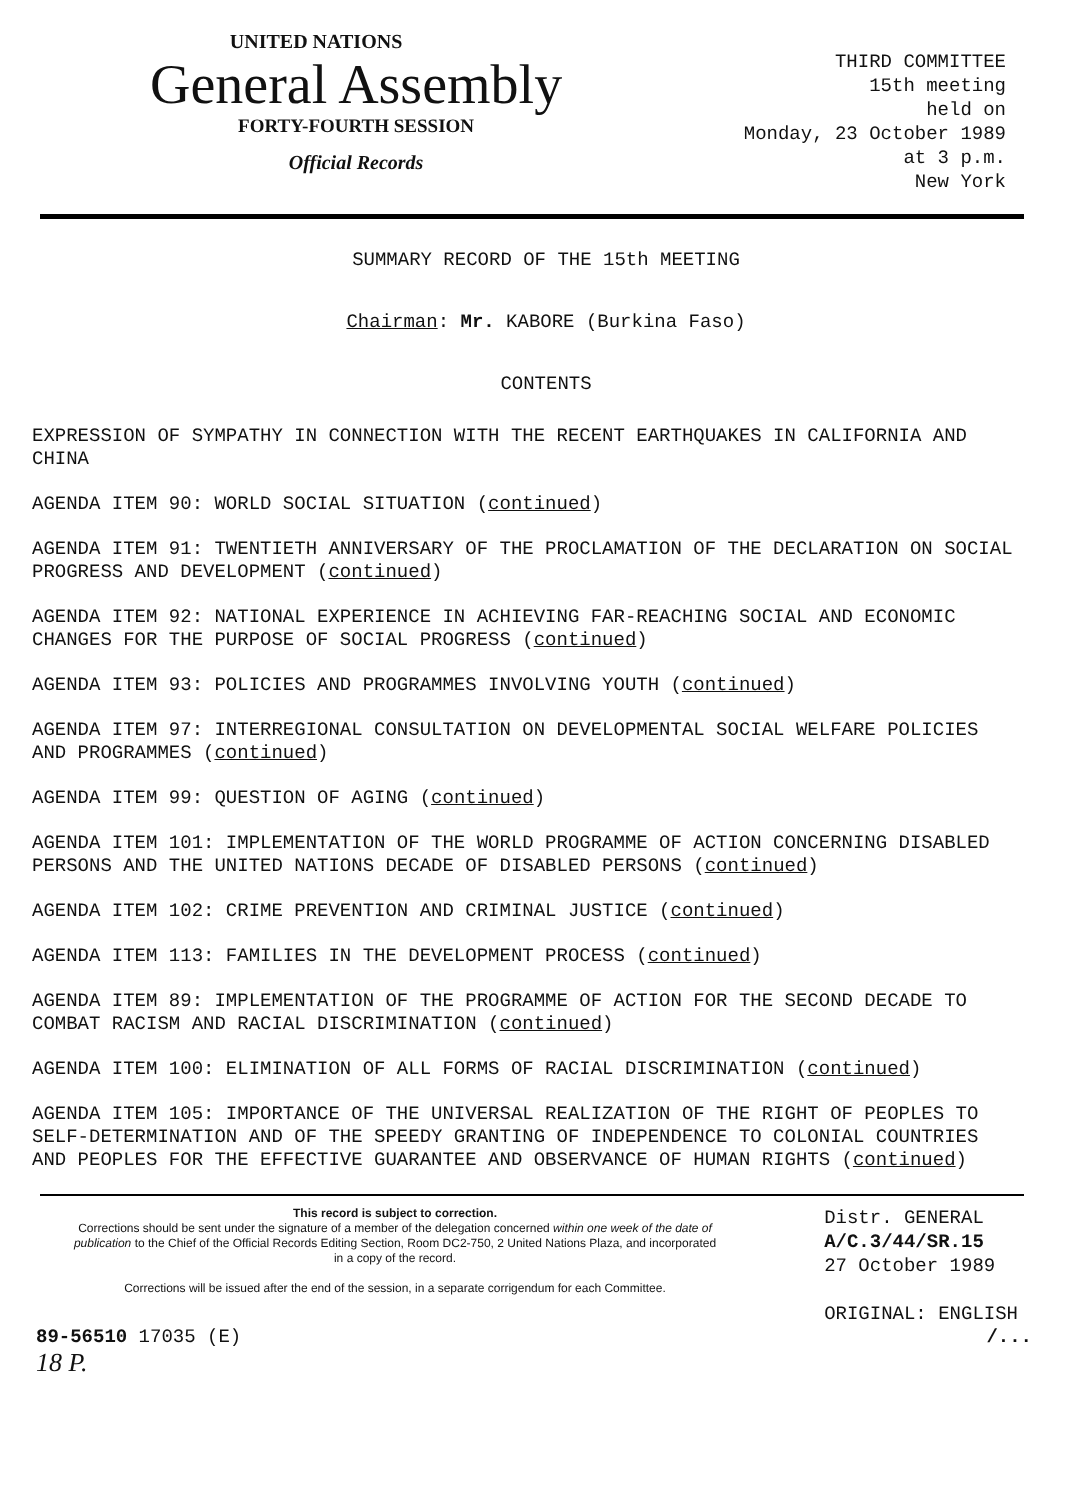UNITED NATIONS
General Assembly
FORTY-FOURTH SESSION
Official Records
THIRD COMMITTEE
15th meeting
held on
Monday, 23 October 1989
at 3 p.m.
New York
SUMMARY RECORD OF THE 15th MEETING
Chairman: Mr. KABORE (Burkina Faso)
CONTENTS
EXPRESSION OF SYMPATHY IN CONNECTION WITH THE RECENT EARTHQUAKES IN CALIFORNIA AND CHINA
AGENDA ITEM 90: WORLD SOCIAL SITUATION (continued)
AGENDA ITEM 91: TWENTIETH ANNIVERSARY OF THE PROCLAMATION OF THE DECLARATION ON SOCIAL PROGRESS AND DEVELOPMENT (continued)
AGENDA ITEM 92: NATIONAL EXPERIENCE IN ACHIEVING FAR-REACHING SOCIAL AND ECONOMIC CHANGES FOR THE PURPOSE OF SOCIAL PROGRESS (continued)
AGENDA ITEM 93: POLICIES AND PROGRAMMES INVOLVING YOUTH (continued)
AGENDA ITEM 97: INTERREGIONAL CONSULTATION ON DEVELOPMENTAL SOCIAL WELFARE POLICIES AND PROGRAMMES (continued)
AGENDA ITEM 99: QUESTION OF AGING (continued)
AGENDA ITEM 101: IMPLEMENTATION OF THE WORLD PROGRAMME OF ACTION CONCERNING DISABLED PERSONS AND THE UNITED NATIONS DECADE OF DISABLED PERSONS (continued)
AGENDA ITEM 102: CRIME PREVENTION AND CRIMINAL JUSTICE (continued)
AGENDA ITEM 113: FAMILIES IN THE DEVELOPMENT PROCESS (continued)
AGENDA ITEM 89: IMPLEMENTATION OF THE PROGRAMME OF ACTION FOR THE SECOND DECADE TO COMBAT RACISM AND RACIAL DISCRIMINATION (continued)
AGENDA ITEM 100: ELIMINATION OF ALL FORMS OF RACIAL DISCRIMINATION (continued)
AGENDA ITEM 105: IMPORTANCE OF THE UNIVERSAL REALIZATION OF THE RIGHT OF PEOPLES TO SELF-DETERMINATION AND OF THE SPEEDY GRANTING OF INDEPENDENCE TO COLONIAL COUNTRIES AND PEOPLES FOR THE EFFECTIVE GUARANTEE AND OBSERVANCE OF HUMAN RIGHTS (continued)
This record is subject to correction.
Corrections should be sent under the signature of a member of the delegation concerned within one week of the date of publication to the Chief of the Official Records Editing Section, Room DC2-750, 2 United Nations Plaza, and incorporated in a copy of the record.
Corrections will be issued after the end of the session, in a separate corrigendum for each Committee.
Distr. GENERAL
A/C.3/44/SR.15
27 October 1989
ORIGINAL: ENGLISH
89-56510 17035 (E)
18 P.
/...